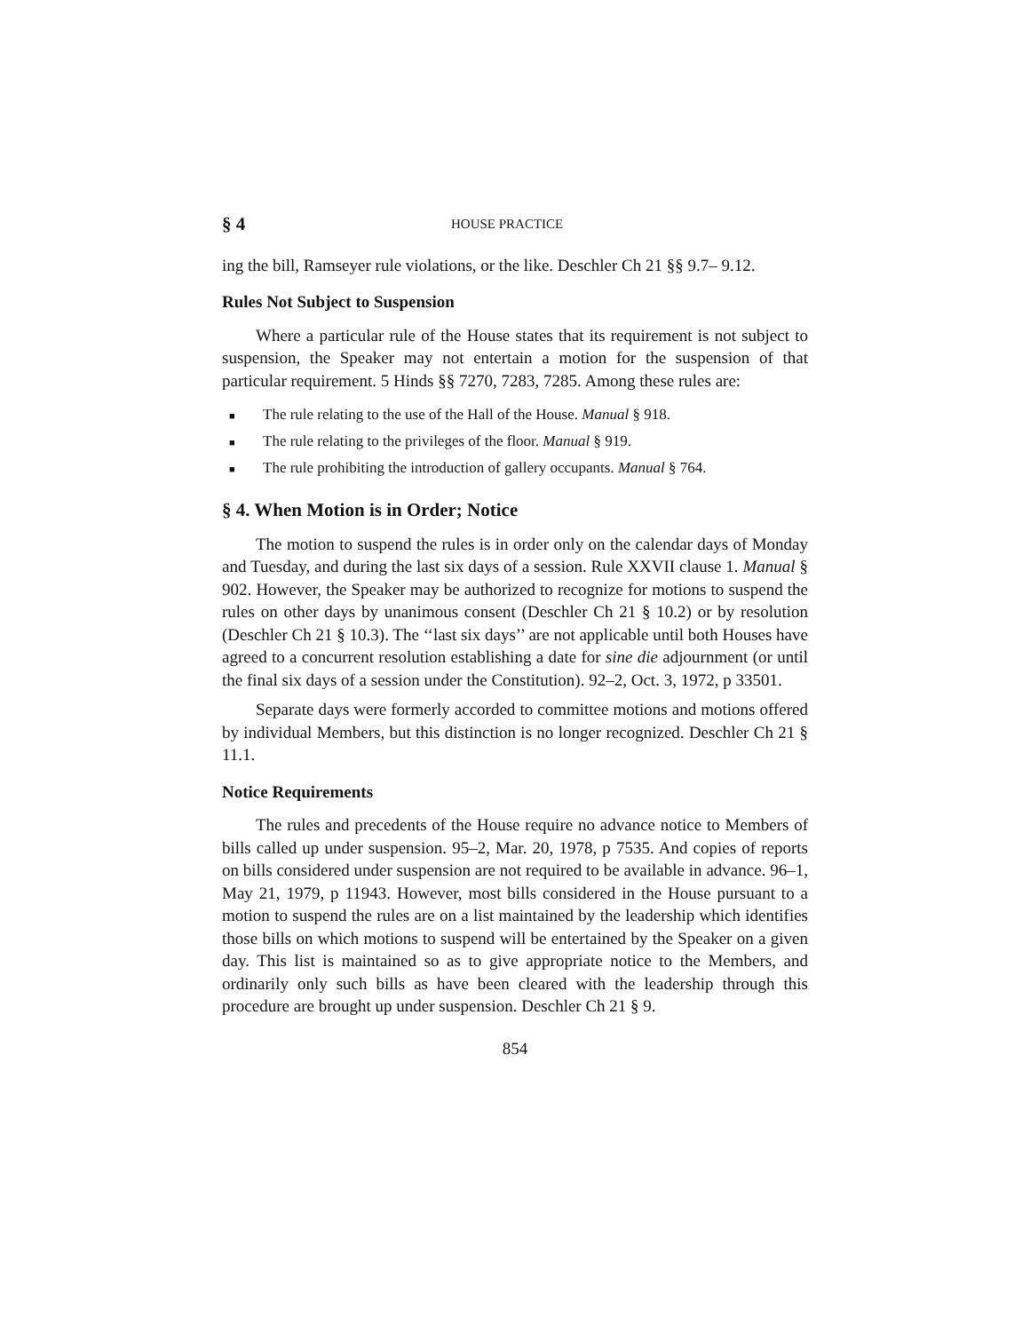§ 4 HOUSE PRACTICE
ing the bill, Ramseyer rule violations, or the like. Deschler Ch 21 §§ 9.7– 9.12.
Rules Not Subject to Suspension
Where a particular rule of the House states that its requirement is not subject to suspension, the Speaker may not entertain a motion for the suspension of that particular requirement. 5 Hinds §§ 7270, 7283, 7285. Among these rules are:
■ The rule relating to the use of the Hall of the House. Manual § 918.
■ The rule relating to the privileges of the floor. Manual § 919.
■ The rule prohibiting the introduction of gallery occupants. Manual § 764.
§ 4. When Motion is in Order; Notice
The motion to suspend the rules is in order only on the calendar days of Monday and Tuesday, and during the last six days of a session. Rule XXVII clause 1. Manual § 902. However, the Speaker may be authorized to recognize for motions to suspend the rules on other days by unanimous consent (Deschler Ch 21 § 10.2) or by resolution (Deschler Ch 21 § 10.3). The ‘‘last six days’’ are not applicable until both Houses have agreed to a concurrent resolution establishing a date for sine die adjournment (or until the final six days of a session under the Constitution). 92–2, Oct. 3, 1972, p 33501.
Separate days were formerly accorded to committee motions and motions offered by individual Members, but this distinction is no longer recognized. Deschler Ch 21 § 11.1.
Notice Requirements
The rules and precedents of the House require no advance notice to Members of bills called up under suspension. 95–2, Mar. 20, 1978, p 7535. And copies of reports on bills considered under suspension are not required to be available in advance. 96–1, May 21, 1979, p 11943. However, most bills considered in the House pursuant to a motion to suspend the rules are on a list maintained by the leadership which identifies those bills on which motions to suspend will be entertained by the Speaker on a given day. This list is maintained so as to give appropriate notice to the Members, and ordinarily only such bills as have been cleared with the leadership through this procedure are brought up under suspension. Deschler Ch 21 § 9.
854